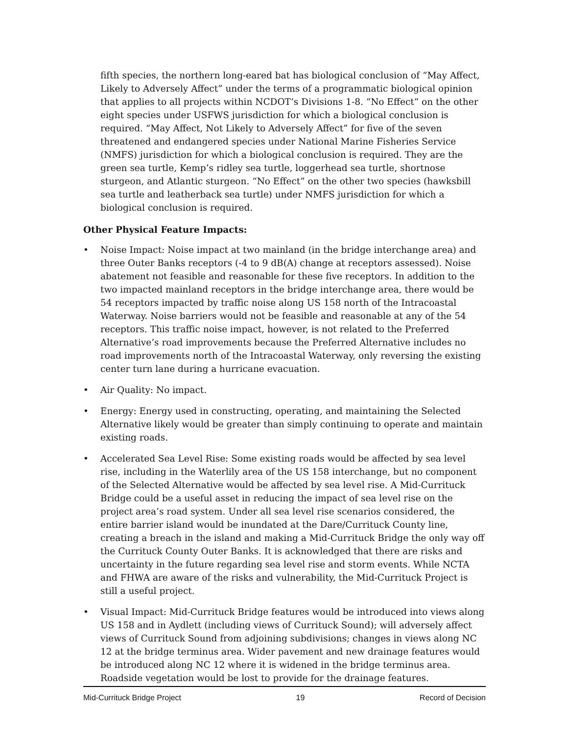fifth species, the northern long-eared bat has biological conclusion of “May Affect, Likely to Adversely Affect” under the terms of a programmatic biological opinion that applies to all projects within NCDOT’s Divisions 1-8. “No Effect” on the other eight species under USFWS jurisdiction for which a biological conclusion is required. “May Affect, Not Likely to Adversely Affect” for five of the seven threatened and endangered species under National Marine Fisheries Service (NMFS) jurisdiction for which a biological conclusion is required. They are the green sea turtle, Kemp’s ridley sea turtle, loggerhead sea turtle, shortnose sturgeon, and Atlantic sturgeon. “No Effect” on the other two species (hawksbill sea turtle and leatherback sea turtle) under NMFS jurisdiction for which a biological conclusion is required.
Other Physical Feature Impacts:
• Noise Impact: Noise impact at two mainland (in the bridge interchange area) and three Outer Banks receptors (-4 to 9 dB(A) change at receptors assessed). Noise abatement not feasible and reasonable for these five receptors. In addition to the two impacted mainland receptors in the bridge interchange area, there would be 54 receptors impacted by traffic noise along US 158 north of the Intracoastal Waterway. Noise barriers would not be feasible and reasonable at any of the 54 receptors. This traffic noise impact, however, is not related to the Preferred Alternative’s road improvements because the Preferred Alternative includes no road improvements north of the Intracoastal Waterway, only reversing the existing center turn lane during a hurricane evacuation.
• Air Quality: No impact.
• Energy: Energy used in constructing, operating, and maintaining the Selected Alternative likely would be greater than simply continuing to operate and maintain existing roads.
• Accelerated Sea Level Rise: Some existing roads would be affected by sea level rise, including in the Waterlily area of the US 158 interchange, but no component of the Selected Alternative would be affected by sea level rise. A Mid-Currituck Bridge could be a useful asset in reducing the impact of sea level rise on the project area’s road system. Under all sea level rise scenarios considered, the entire barrier island would be inundated at the Dare/Currituck County line, creating a breach in the island and making a Mid-Currituck Bridge the only way off the Currituck County Outer Banks. It is acknowledged that there are risks and uncertainty in the future regarding sea level rise and storm events. While NCTA and FHWA are aware of the risks and vulnerability, the Mid-Currituck Project is still a useful project.
• Visual Impact: Mid-Currituck Bridge features would be introduced into views along US 158 and in Aydlett (including views of Currituck Sound); will adversely affect views of Currituck Sound from adjoining subdivisions; changes in views along NC 12 at the bridge terminus area. Wider pavement and new drainage features would be introduced along NC 12 where it is widened in the bridge terminus area. Roadside vegetation would be lost to provide for the drainage features.
Mid-Currituck Bridge Project 19 Record of Decision